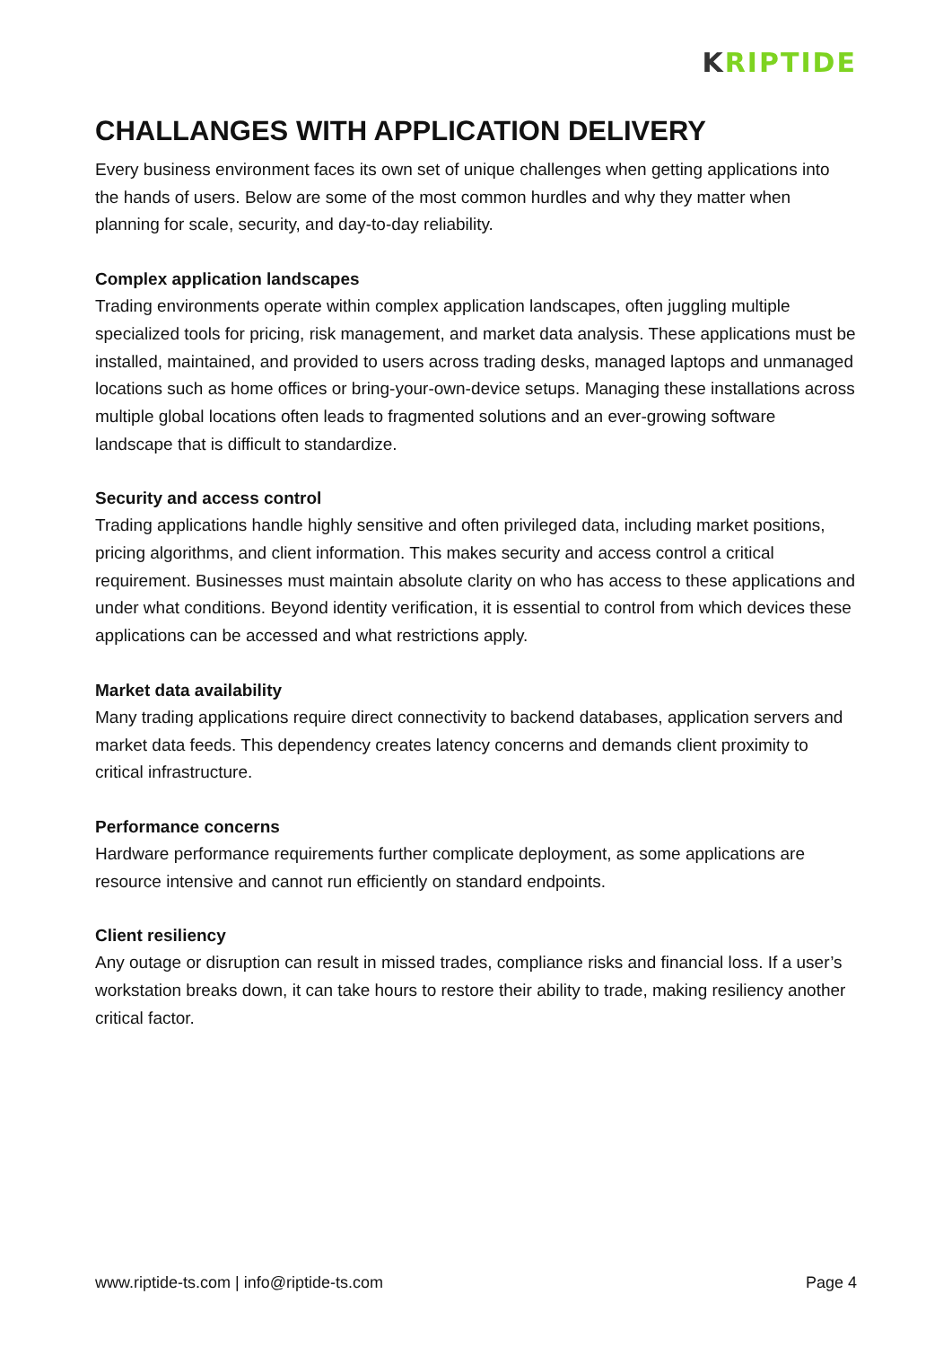KRIPTIDE
CHALLANGES WITH APPLICATION DELIVERY
Every business environment faces its own set of unique challenges when getting applications into the hands of users. Below are some of the most common hurdles and why they matter when planning for scale, security, and day-to-day reliability.
Complex application landscapes
Trading environments operate within complex application landscapes, often juggling multiple specialized tools for pricing, risk management, and market data analysis. These applications must be installed, maintained, and provided to users across trading desks, managed laptops and unmanaged locations such as home offices or bring-your-own-device setups. Managing these installations across multiple global locations often leads to fragmented solutions and an ever-growing software landscape that is difficult to standardize.
Security and access control
Trading applications handle highly sensitive and often privileged data, including market positions, pricing algorithms, and client information. This makes security and access control a critical requirement. Businesses must maintain absolute clarity on who has access to these applications and under what conditions. Beyond identity verification, it is essential to control from which devices these applications can be accessed and what restrictions apply.
Market data availability
Many trading applications require direct connectivity to backend databases, application servers and market data feeds. This dependency creates latency concerns and demands client proximity to critical infrastructure.
Performance concerns
Hardware performance requirements further complicate deployment, as some applications are resource intensive and cannot run efficiently on standard endpoints.
Client resiliency
Any outage or disruption can result in missed trades, compliance risks and financial loss. If a user’s workstation breaks down, it can take hours to restore their ability to trade, making resiliency another critical factor.
www.riptide-ts.com | info@riptide-ts.com Page 4